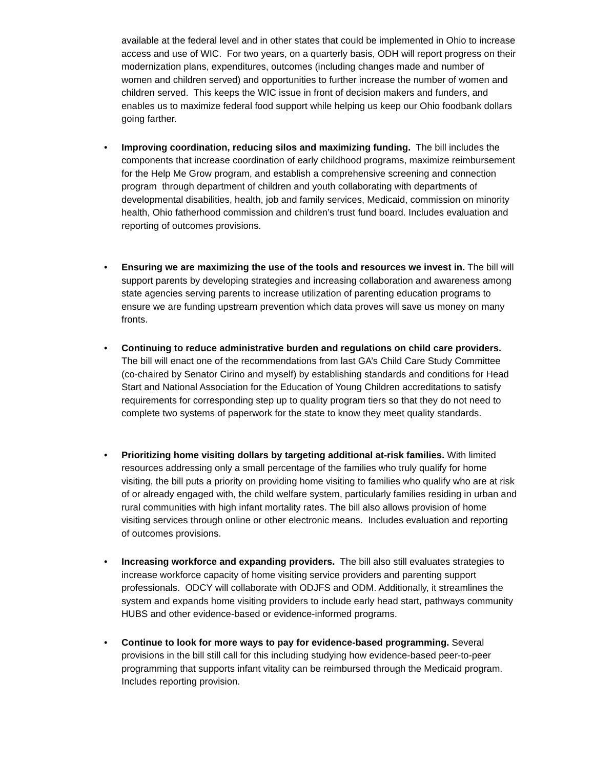available at the federal level and in other states that could be implemented in Ohio to increase access and use of WIC. For two years, on a quarterly basis, ODH will report progress on their modernization plans, expenditures, outcomes (including changes made and number of women and children served) and opportunities to further increase the number of women and children served. This keeps the WIC issue in front of decision makers and funders, and enables us to maximize federal food support while helping us keep our Ohio foodbank dollars going farther.
• Improving coordination, reducing silos and maximizing funding. The bill includes the components that increase coordination of early childhood programs, maximize reimbursement for the Help Me Grow program, and establish a comprehensive screening and connection program through department of children and youth collaborating with departments of developmental disabilities, health, job and family services, Medicaid, commission on minority health, Ohio fatherhood commission and children’s trust fund board. Includes evaluation and reporting of outcomes provisions.
• Ensuring we are maximizing the use of the tools and resources we invest in. The bill will support parents by developing strategies and increasing collaboration and awareness among state agencies serving parents to increase utilization of parenting education programs to ensure we are funding upstream prevention which data proves will save us money on many fronts.
• Continuing to reduce administrative burden and regulations on child care providers. The bill will enact one of the recommendations from last GA’s Child Care Study Committee (co-chaired by Senator Cirino and myself) by establishing standards and conditions for Head Start and National Association for the Education of Young Children accreditations to satisfy requirements for corresponding step up to quality program tiers so that they do not need to complete two systems of paperwork for the state to know they meet quality standards.
• Prioritizing home visiting dollars by targeting additional at-risk families. With limited resources addressing only a small percentage of the families who truly qualify for home visiting, the bill puts a priority on providing home visiting to families who qualify who are at risk of or already engaged with, the child welfare system, particularly families residing in urban and rural communities with high infant mortality rates. The bill also allows provision of home visiting services through online or other electronic means. Includes evaluation and reporting of outcomes provisions.
• Increasing workforce and expanding providers. The bill also still evaluates strategies to increase workforce capacity of home visiting service providers and parenting support professionals. ODCY will collaborate with ODJFS and ODM. Additionally, it streamlines the system and expands home visiting providers to include early head start, pathways community HUBS and other evidence-based or evidence-informed programs.
• Continue to look for more ways to pay for evidence-based programming. Several provisions in the bill still call for this including studying how evidence-based peer-to-peer programming that supports infant vitality can be reimbursed through the Medicaid program. Includes reporting provision.